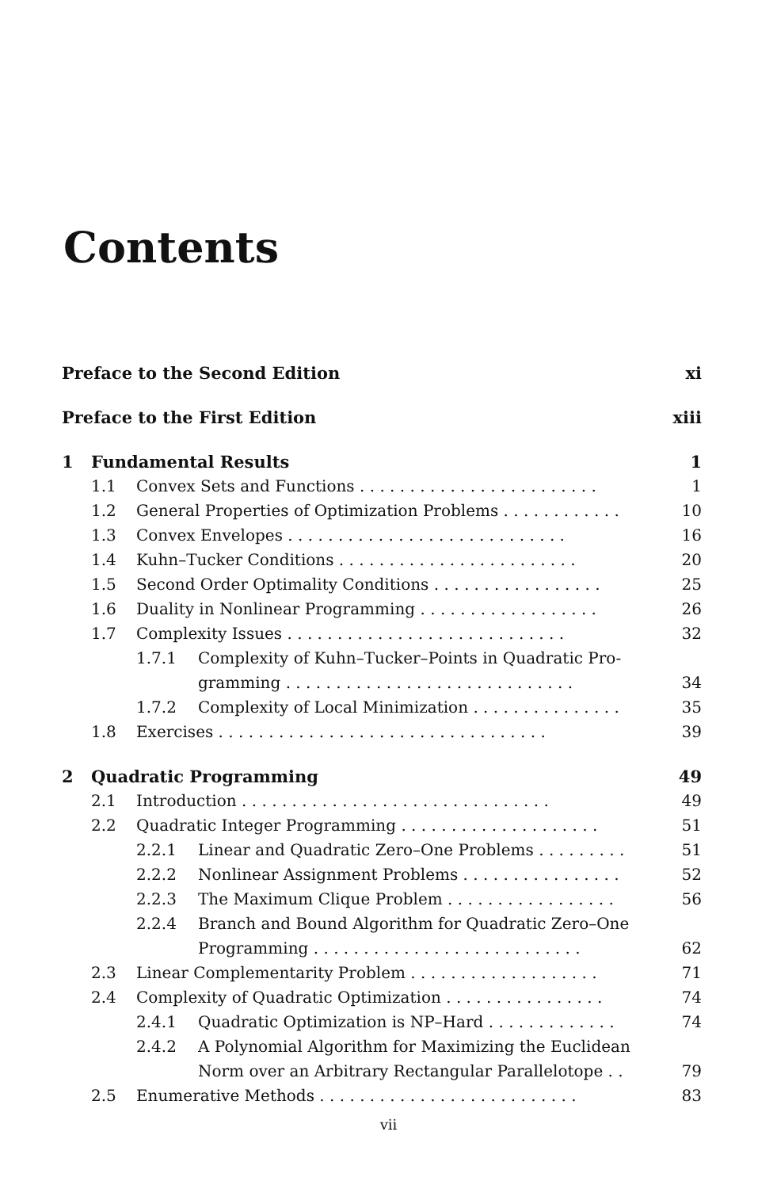Contents
Preface to the Second Edition xi
Preface to the First Edition xiii
1 Fundamental Results 1
1.1 Convex Sets and Functions . . . . . . . . . . . . . . . . . . . . . . . . 1
1.2 General Properties of Optimization Problems . . . . . . . . . . . . 10
1.3 Convex Envelopes . . . . . . . . . . . . . . . . . . . . . . . . . . . . 16
1.4 Kuhn–Tucker Conditions . . . . . . . . . . . . . . . . . . . . . . . . 20
1.5 Second Order Optimality Conditions . . . . . . . . . . . . . . . . . 25
1.6 Duality in Nonlinear Programming . . . . . . . . . . . . . . . . . . 26
1.7 Complexity Issues . . . . . . . . . . . . . . . . . . . . . . . . . . . . 32
1.7.1 Complexity of Kuhn–Tucker–Points in Quadratic Pro-
gramming . . . . . . . . . . . . . . . . . . . . . . . . . . . . . 34
1.7.2 Complexity of Local Minimization . . . . . . . . . . . . . . . 35
1.8 Exercises . . . . . . . . . . . . . . . . . . . . . . . . . . . . . . . . . 39
2 Quadratic Programming 49
2.1 Introduction . . . . . . . . . . . . . . . . . . . . . . . . . . . . . . . 49
2.2 Quadratic Integer Programming . . . . . . . . . . . . . . . . . . . . 51
2.2.1 Linear and Quadratic Zero–One Problems . . . . . . . . . 51
2.2.2 Nonlinear Assignment Problems . . . . . . . . . . . . . . . . 52
2.2.3 The Maximum Clique Problem . . . . . . . . . . . . . . . . . 56
2.2.4 Branch and Bound Algorithm for Quadratic Zero–One
Programming . . . . . . . . . . . . . . . . . . . . . . . . . . . 62
2.3 Linear Complementarity Problem . . . . . . . . . . . . . . . . . . . 71
2.4 Complexity of Quadratic Optimization . . . . . . . . . . . . . . . . 74
2.4.1 Quadratic Optimization is NP–Hard . . . . . . . . . . . . . 74
2.4.2 A Polynomial Algorithm for Maximizing the Euclidean
Norm over an Arbitrary Rectangular Parallelotope . . 79
2.5 Enumerative Methods . . . . . . . . . . . . . . . . . . . . . . . . . . 83
vii